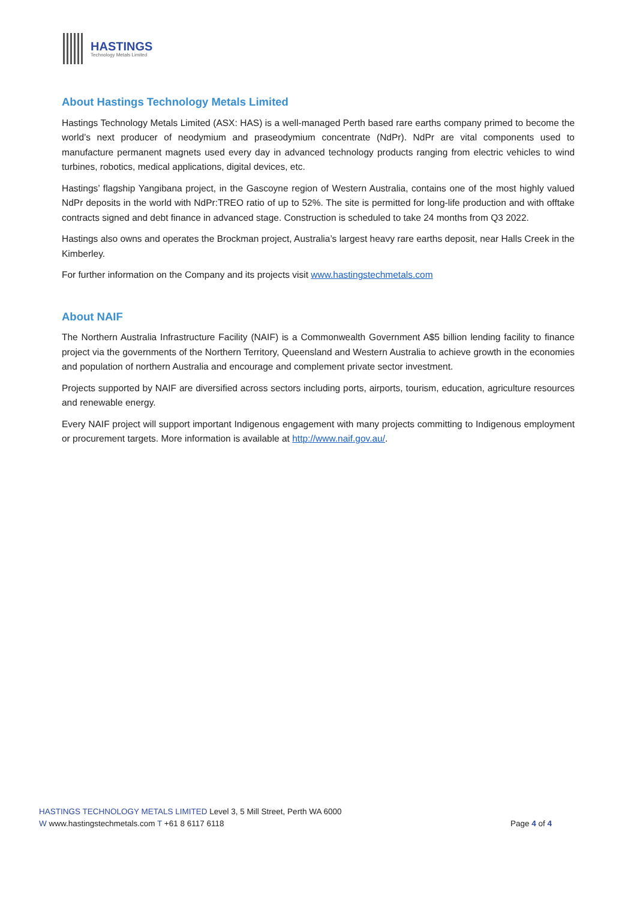HASTINGS
Technology Metals Limited
About Hastings Technology Metals Limited
Hastings Technology Metals Limited (ASX: HAS) is a well-managed Perth based rare earths company primed to become the world’s next producer of neodymium and praseodymium concentrate (NdPr). NdPr are vital components used to manufacture permanent magnets used every day in advanced technology products ranging from electric vehicles to wind turbines, robotics, medical applications, digital devices, etc.
Hastings’ flagship Yangibana project, in the Gascoyne region of Western Australia, contains one of the most highly valued NdPr deposits in the world with NdPr:TREO ratio of up to 52%. The site is permitted for long-life production and with offtake contracts signed and debt finance in advanced stage. Construction is scheduled to take 24 months from Q3 2022.
Hastings also owns and operates the Brockman project, Australia’s largest heavy rare earths deposit, near Halls Creek in the Kimberley.
For further information on the Company and its projects visit www.hastingstechmetals.com
About NAIF
The Northern Australia Infrastructure Facility (NAIF) is a Commonwealth Government A$5 billion lending facility to finance project via the governments of the Northern Territory, Queensland and Western Australia to achieve growth in the economies and population of northern Australia and encourage and complement private sector investment.
Projects supported by NAIF are diversified across sectors including ports, airports, tourism, education, agriculture resources and renewable energy.
Every NAIF project will support important Indigenous engagement with many projects committing to Indigenous employment or procurement targets. More information is available at http://www.naif.gov.au/.
HASTINGS TECHNOLOGY METALS LIMITED Level 3, 5 Mill Street, Perth WA 6000
W www.hastingstechmetals.com T +61 8 6117 6118
Page 4 of 4